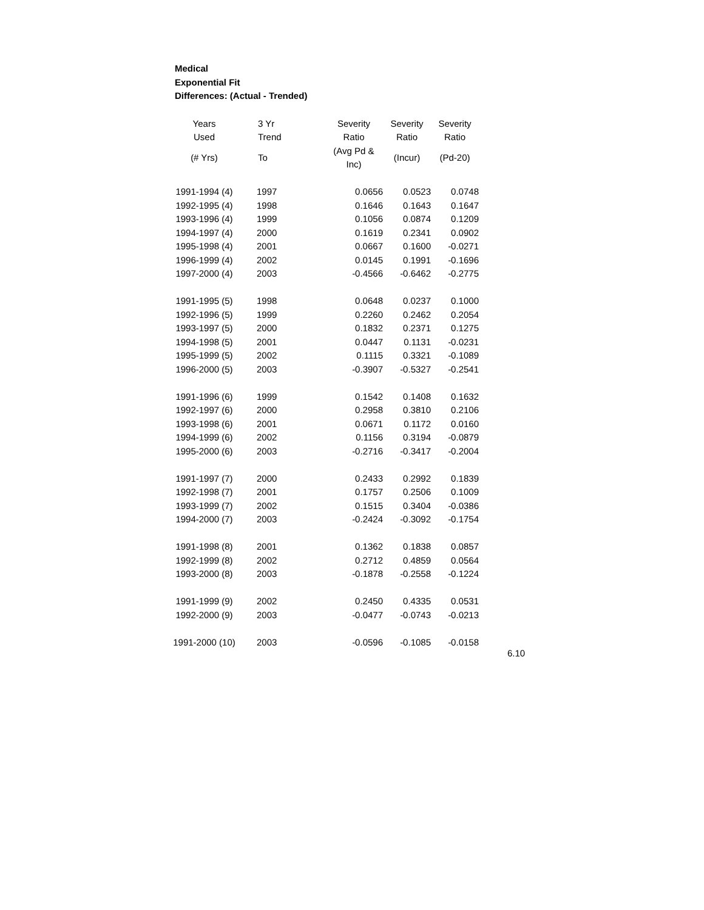Medical
Exponential Fit
Differences: (Actual - Trended)
| Years | 3 Yr | Severity | Severity | Severity |
| --- | --- | --- | --- | --- |
| Used | Trend | Ratio | Ratio | Ratio |
| (# Yrs) | To | (Avg Pd & Inc) | (Incur) | (Pd-20) |
| 1991-1994 (4) | 1997 | 0.0656 | 0.0523 | 0.0748 |
| 1992-1995 (4) | 1998 | 0.1646 | 0.1643 | 0.1647 |
| 1993-1996 (4) | 1999 | 0.1056 | 0.0874 | 0.1209 |
| 1994-1997 (4) | 2000 | 0.1619 | 0.2341 | 0.0902 |
| 1995-1998 (4) | 2001 | 0.0667 | 0.1600 | -0.0271 |
| 1996-1999 (4) | 2002 | 0.0145 | 0.1991 | -0.1696 |
| 1997-2000 (4) | 2003 | -0.4566 | -0.6462 | -0.2775 |
| 1991-1995 (5) | 1998 | 0.0648 | 0.0237 | 0.1000 |
| 1992-1996 (5) | 1999 | 0.2260 | 0.2462 | 0.2054 |
| 1993-1997 (5) | 2000 | 0.1832 | 0.2371 | 0.1275 |
| 1994-1998 (5) | 2001 | 0.0447 | 0.1131 | -0.0231 |
| 1995-1999 (5) | 2002 | 0.1115 | 0.3321 | -0.1089 |
| 1996-2000 (5) | 2003 | -0.3907 | -0.5327 | -0.2541 |
| 1991-1996 (6) | 1999 | 0.1542 | 0.1408 | 0.1632 |
| 1992-1997 (6) | 2000 | 0.2958 | 0.3810 | 0.2106 |
| 1993-1998 (6) | 2001 | 0.0671 | 0.1172 | 0.0160 |
| 1994-1999 (6) | 2002 | 0.1156 | 0.3194 | -0.0879 |
| 1995-2000 (6) | 2003 | -0.2716 | -0.3417 | -0.2004 |
| 1991-1997 (7) | 2000 | 0.2433 | 0.2992 | 0.1839 |
| 1992-1998 (7) | 2001 | 0.1757 | 0.2506 | 0.1009 |
| 1993-1999 (7) | 2002 | 0.1515 | 0.3404 | -0.0386 |
| 1994-2000 (7) | 2003 | -0.2424 | -0.3092 | -0.1754 |
| 1991-1998 (8) | 2001 | 0.1362 | 0.1838 | 0.0857 |
| 1992-1999 (8) | 2002 | 0.2712 | 0.4859 | 0.0564 |
| 1993-2000 (8) | 2003 | -0.1878 | -0.2558 | -0.1224 |
| 1991-1999 (9) | 2002 | 0.2450 | 0.4335 | 0.0531 |
| 1992-2000 (9) | 2003 | -0.0477 | -0.0743 | -0.0213 |
| 1991-2000 (10) | 2003 | -0.0596 | -0.1085 | -0.0158 |
6.10